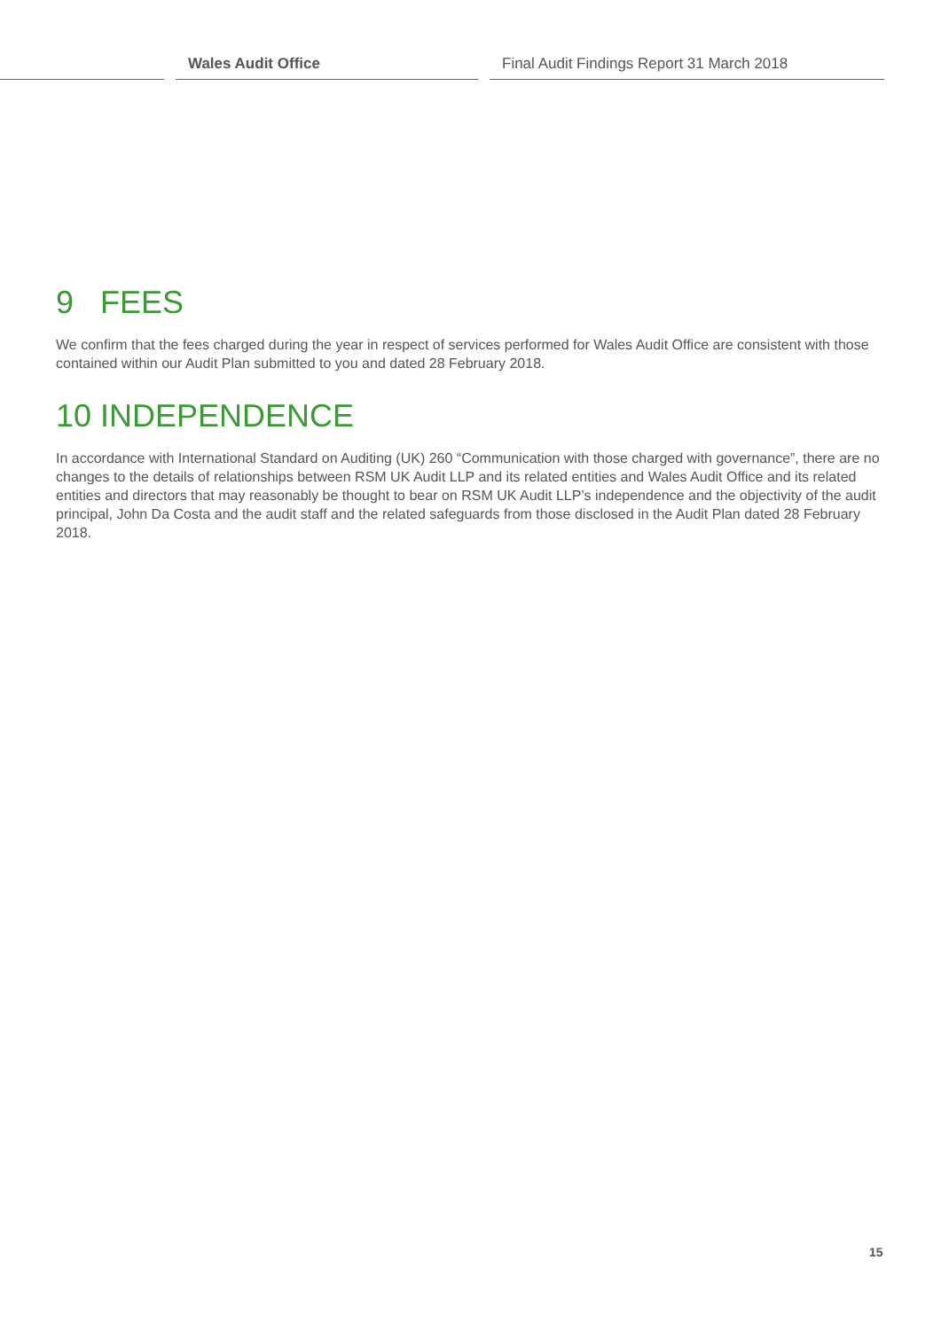Wales Audit Office Final Audit Findings Report 31 March 2018
9 FEES
We confirm that the fees charged during the year in respect of services performed for Wales Audit Office are consistent with those contained within our Audit Plan submitted to you and dated 28 February 2018.
10 INDEPENDENCE
In accordance with International Standard on Auditing (UK) 260 “Communication with those charged with governance”, there are no changes to the details of relationships between RSM UK Audit LLP and its related entities and Wales Audit Office and its related entities and directors that may reasonably be thought to bear on RSM UK Audit LLP’s independence and the objectivity of the audit principal, John Da Costa and the audit staff and the related safeguards from those disclosed in the Audit Plan dated 28 February 2018.
15